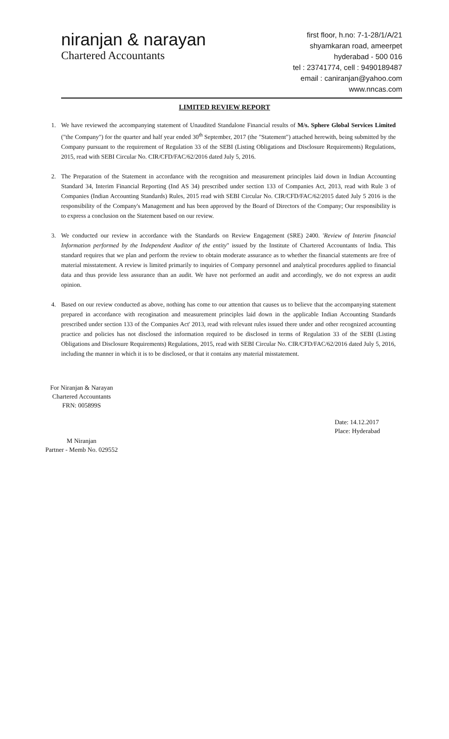niranjan & narayan
Chartered Accountants
first floor, h.no: 7-1-28/1/A/21
shyamkaran road, ameerpet
hyderabad - 500 016
tel : 23741774, cell : 9490189487
email : caniranjan@yahoo.com
www.nncas.com
LIMITED REVIEW REPORT
1. We have reviewed the accompanying statement of Unaudited Standalone Financial results of M/s. Sphere Global Services Limited ("the Company") for the quarter and half year ended 30<sup>th</sup> September, 2017 (the "Statement") attached herewith, being submitted by the Company pursuant to the requirement of Regulation 33 of the SEBI (Listing Obligations and Disclosure Requirements) Regulations, 2015, read with SEBI Circular No. CIR/CFD/FAC/62/2016 dated July 5, 2016.
2. The Preparation of the Statement in accordance with the recognition and measurement principles laid down in Indian Accounting Standard 34, Interim Financial Reporting (Ind AS 34) prescribed under section 133 of Companies Act, 2013, read with Rule 3 of Companies (Indian Accounting Standards) Rules, 2015 read with SEBI Circular No. CIR/CFD/FAC/62/2015 dated July 5 2016 is the responsibility of the Company's Management and has been approved by the Board of Directors of the Company; Our responsibility is to express a conclusion on the Statement based on our review.
3. We conducted our review in accordance with the Standards on Review Engagement (SRE) 2400. 'Review of Interim financial Information performed by the Independent Auditor of the entity" issued by the Institute of Chartered Accountants of India. This standard requires that we plan and perform the review to obtain moderate assurance as to whether the financial statements are free of material misstatement. A review is limited primarily to inquiries of Company personnel and analytical procedures applied to financial data and thus provide less assurance than an audit. We have not performed an audit and accordingly, we do not express an audit opinion.
4. Based on our review conducted as above, nothing has come to our attention that causes us to believe that the accompanying statement prepared in accordance with recogination and measurement principles laid down in the applicable Indian Accounting Standards prescribed under section 133 of the Companies Act' 2013, read with relevant rules issued there under and other recognized accounting practice and policies has not disclosed the information required to be disclosed in terms of Regulation 33 of the SEBI (Listing Obligations and Disclosure Requirements) Regulations, 2015, read with SEBI Circular No. CIR/CFD/FAC/62/2016 dated July 5, 2016, including the manner in which it is to be disclosed, or that it contains any material misstatement.
For Niranjan & Narayan
Chartered Accountants
FRN: 005899S
M Niranjan
Partner - Memb No. 029552
Date: 14.12.2017
Place: Hyderabad